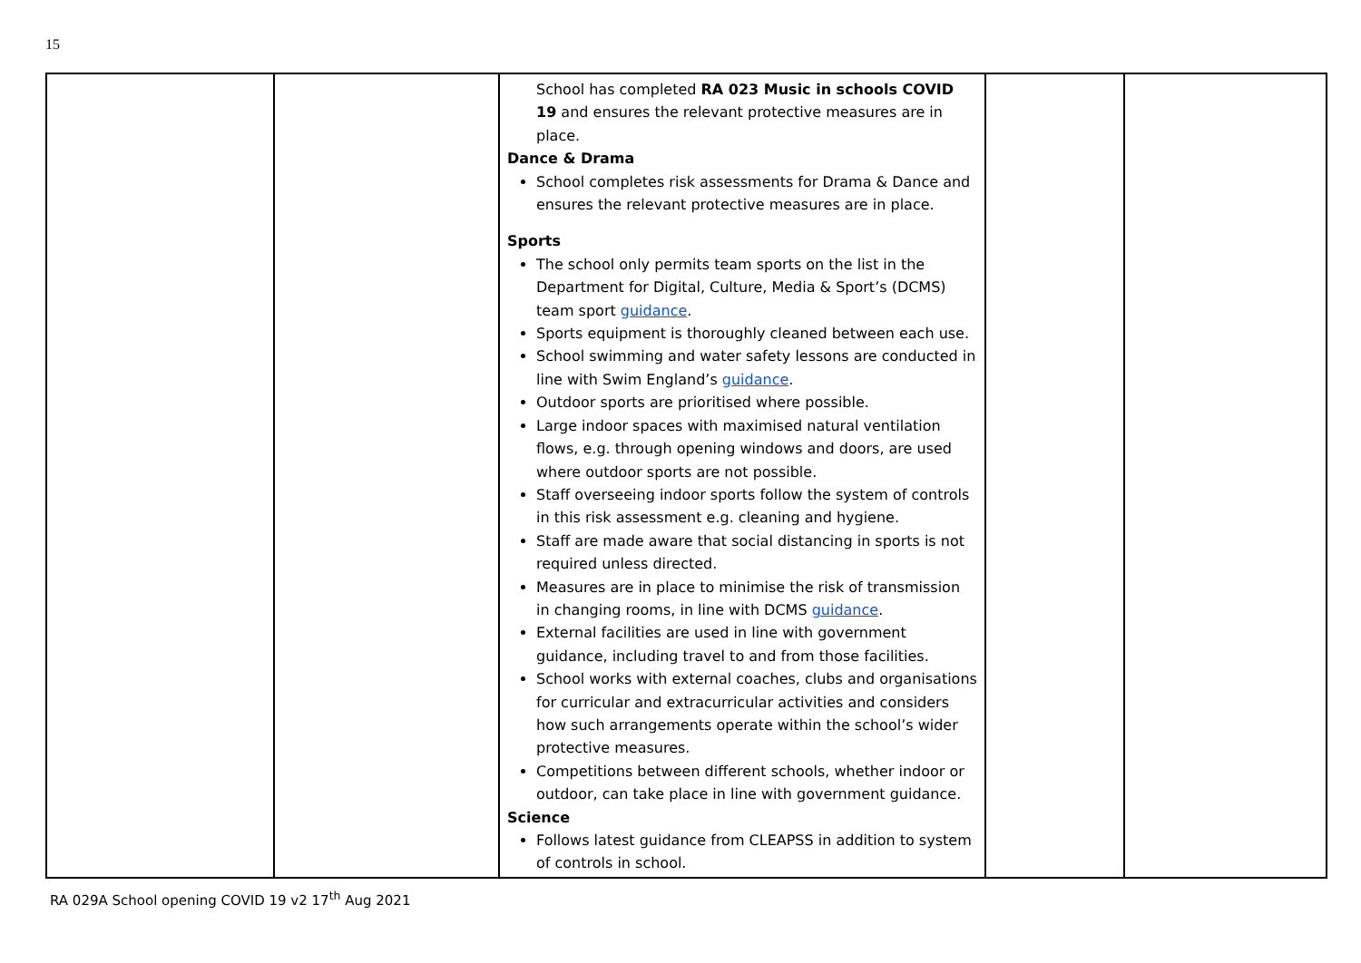15
| | | School has completed RA 023 Music in schools COVID 19 and ensures the relevant protective measures are in place. Dance & Drama School completes risk assessments for Drama & Dance and ensures the relevant protective measures are in place. Sports The school only permits team sports on the list in the Department for Digital, Culture, Media & Sport’s (DCMS) team sport guidance . Sports equipment is thoroughly cleaned between each use. School swimming and water safety lessons are conducted in line with Swim England’s guidance . Outdoor sports are prioritised where possible. Large indoor spaces with maximised natural ventilation flows, e.g. through opening windows and doors, are used where outdoor sports are not possible. Staff overseeing indoor sports follow the system of controls in this risk assessment e.g. cleaning and hygiene. Staff are made aware that social distancing in sports is not required unless directed. Measures are in place to minimise the risk of transmission in changing rooms, in line with DCMS guidance . External facilities are used in line with government guidance, including travel to and from those facilities. School works with external coaches, clubs and organisations for curricular and extracurricular activities and considers how such arrangements operate within the school’s wider protective measures. Competitions between different schools, whether indoor or outdoor, can take place in line with government guidance. Science Follows latest guidance from CLEAPSS in addition to system of controls in school. | | |
RA 029A School opening COVID 19 v2 17<sup>th</sup> Aug 2021